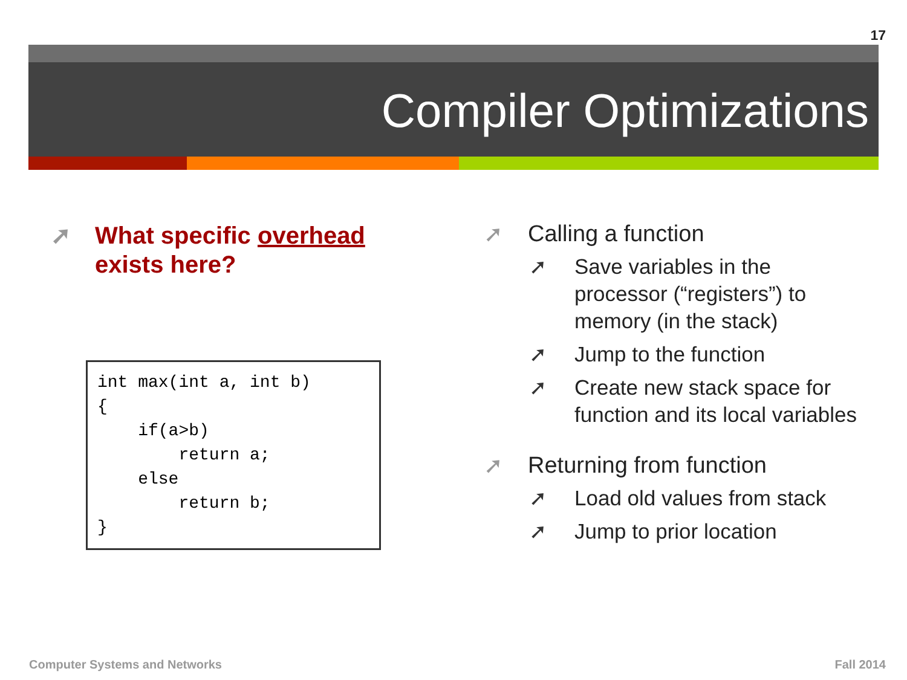17
Compiler Optimizations
➚ What specific overhead exists here?
int max(int a, int b)
{
    if(a>b)
        return a;
    else
        return b;
}
➚ Calling a function
➚ Save variables in the processor (“registers”) to memory (in the stack)
➚ Jump to the function
➚ Create new stack space for function and its local variables
➚ Returning from function
➚ Load old values from stack
➚ Jump to prior location
Computer Systems and Networks Fall 2014